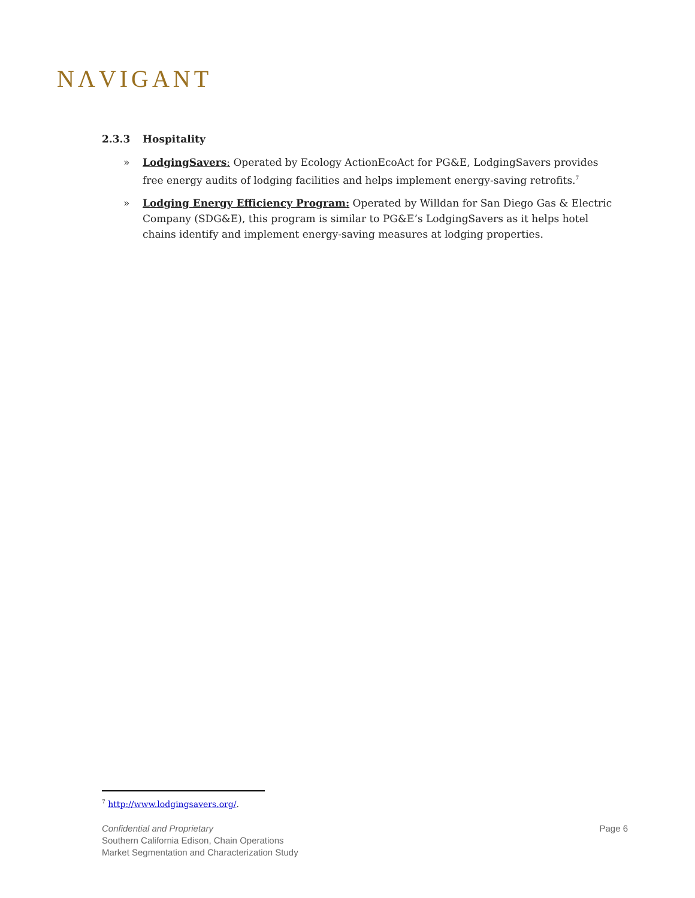NΛVIGANT
2.3.3 Hospitality
» LodgingSavers: Operated by Ecology ActionEcoAct for PG&E, LodgingSavers provides free energy audits of lodging facilities and helps implement energy-saving retrofits.<sup>7</sup>
» Lodging Energy Efficiency Program: Operated by Willdan for San Diego Gas & Electric Company (SDG&E), this program is similar to PG&E’s LodgingSavers as it helps hotel chains identify and implement energy-saving measures at lodging properties.
<sup>7</sup> http://www.lodgingsavers.org/.
Confidential and Proprietary
Southern California Edison, Chain Operations
Market Segmentation and Characterization Study
Page 6